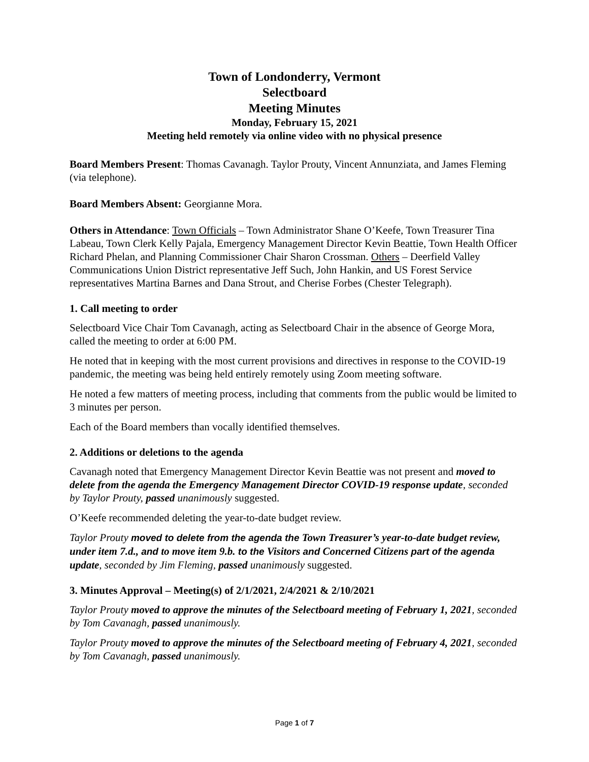Town of Londonderry, Vermont
Selectboard
Meeting Minutes
Monday, February 15, 2021
Meeting held remotely via online video with no physical presence
Board Members Present: Thomas Cavanagh. Taylor Prouty, Vincent Annunziata, and James Fleming (via telephone).
Board Members Absent: Georgianne Mora.
Others in Attendance: Town Officials – Town Administrator Shane O’Keefe, Town Treasurer Tina Labeau, Town Clerk Kelly Pajala, Emergency Management Director Kevin Beattie, Town Health Officer Richard Phelan, and Planning Commissioner Chair Sharon Crossman. Others – Deerfield Valley Communications Union District representative Jeff Such, John Hankin, and US Forest Service representatives Martina Barnes and Dana Strout, and Cherise Forbes (Chester Telegraph).
1. Call meeting to order
Selectboard Vice Chair Tom Cavanagh, acting as Selectboard Chair in the absence of George Mora, called the meeting to order at 6:00 PM.
He noted that in keeping with the most current provisions and directives in response to the COVID-19 pandemic, the meeting was being held entirely remotely using Zoom meeting software.
He noted a few matters of meeting process, including that comments from the public would be limited to 3 minutes per person.
Each of the Board members than vocally identified themselves.
2. Additions or deletions to the agenda
Cavanagh noted that Emergency Management Director Kevin Beattie was not present and moved to delete from the agenda the Emergency Management Director COVID-19 response update, seconded by Taylor Prouty, passed unanimously suggested.
O’Keefe recommended deleting the year-to-date budget review.
Taylor Prouty moved to delete from the agenda the Town Treasurer’s year-to-date budget review, under item 7.d., and to move item 9.b. to the Visitors and Concerned Citizens part of the agenda update, seconded by Jim Fleming, passed unanimously suggested.
3. Minutes Approval – Meeting(s) of 2/1/2021, 2/4/2021 & 2/10/2021
Taylor Prouty moved to approve the minutes of the Selectboard meeting of February 1, 2021, seconded by Tom Cavanagh, passed unanimously.
Taylor Prouty moved to approve the minutes of the Selectboard meeting of February 4, 2021, seconded by Tom Cavanagh, passed unanimously.
Page 1 of 7